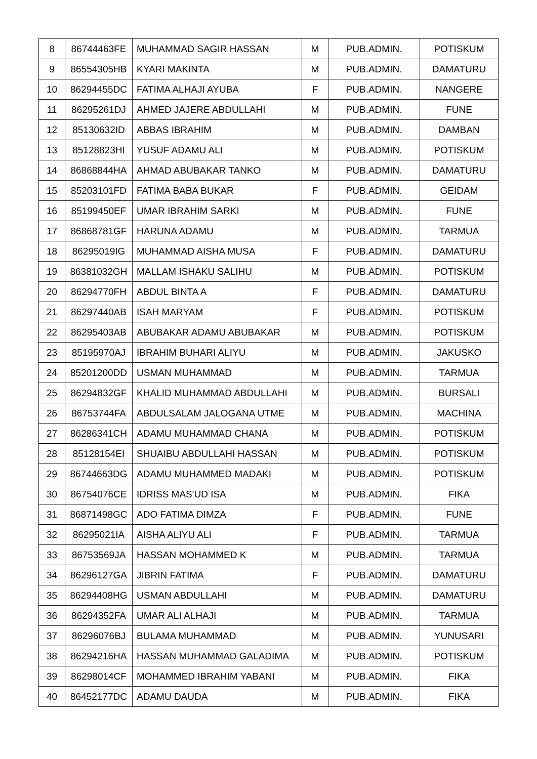| 8 | 86744463FE | MUHAMMAD SAGIR HASSAN | M | PUB.ADMIN. | POTISKUM |
| 9 | 86554305HB | KYARI MAKINTA | M | PUB.ADMIN. | DAMATURU |
| 10 | 86294455DC | FATIMA ALHAJI AYUBA | F | PUB.ADMIN. | NANGERE |
| 11 | 86295261DJ | AHMED JAJERE ABDULLAHI | M | PUB.ADMIN. | FUNE |
| 12 | 85130632ID | ABBAS IBRAHIM | M | PUB.ADMIN. | DAMBAN |
| 13 | 85128823HI | YUSUF ADAMU ALI | M | PUB.ADMIN. | POTISKUM |
| 14 | 86868844HA | AHMAD ABUBAKAR TANKO | M | PUB.ADMIN. | DAMATURU |
| 15 | 85203101FD | FATIMA BABA BUKAR | F | PUB.ADMIN. | GEIDAM |
| 16 | 85199450EF | UMAR IBRAHIM SARKI | M | PUB.ADMIN. | FUNE |
| 17 | 86868781GF | HARUNA ADAMU | M | PUB.ADMIN. | TARMUA |
| 18 | 86295019IG | MUHAMMAD AISHA MUSA | F | PUB.ADMIN. | DAMATURU |
| 19 | 86381032GH | MALLAM ISHAKU SALIHU | M | PUB.ADMIN. | POTISKUM |
| 20 | 86294770FH | ABDUL BINTA A | F | PUB.ADMIN. | DAMATURU |
| 21 | 86297440AB | ISAH MARYAM | F | PUB.ADMIN. | POTISKUM |
| 22 | 86295403AB | ABUBAKAR ADAMU ABUBAKAR | M | PUB.ADMIN. | POTISKUM |
| 23 | 85195970AJ | IBRAHIM BUHARI ALIYU | M | PUB.ADMIN. | JAKUSKO |
| 24 | 85201200DD | USMAN MUHAMMAD | M | PUB.ADMIN. | TARMUA |
| 25 | 86294832GF | KHALID MUHAMMAD ABDULLAHI | M | PUB.ADMIN. | BURSALI |
| 26 | 86753744FA | ABDULSALAM JALOGANA UTME | M | PUB.ADMIN. | MACHINA |
| 27 | 86286341CH | ADAMU MUHAMMAD CHANA | M | PUB.ADMIN. | POTISKUM |
| 28 | 85128154EI | SHUAIBU ABDULLAHI HASSAN | M | PUB.ADMIN. | POTISKUM |
| 29 | 86744663DG | ADAMU MUHAMMED MADAKI | M | PUB.ADMIN. | POTISKUM |
| 30 | 86754076CE | IDRISS MAS'UD ISA | M | PUB.ADMIN. | FIKA |
| 31 | 86871498GC | ADO FATIMA DIMZA | F | PUB.ADMIN. | FUNE |
| 32 | 86295021IA | AISHA ALIYU ALI | F | PUB.ADMIN. | TARMUA |
| 33 | 86753569JA | HASSAN MOHAMMED K | M | PUB.ADMIN. | TARMUA |
| 34 | 86296127GA | JIBRIN FATIMA | F | PUB.ADMIN. | DAMATURU |
| 35 | 86294408HG | USMAN ABDULLAHI | M | PUB.ADMIN. | DAMATURU |
| 36 | 86294352FA | UMAR ALI ALHAJI | M | PUB.ADMIN. | TARMUA |
| 37 | 86296076BJ | BULAMA MUHAMMAD | M | PUB.ADMIN. | YUNUSARI |
| 38 | 86294216HA | HASSAN MUHAMMAD GALADIMA | M | PUB.ADMIN. | POTISKUM |
| 39 | 86298014CF | MOHAMMED IBRAHIM YABANI | M | PUB.ADMIN. | FIKA |
| 40 | 86452177DC | ADAMU DAUDA | M | PUB.ADMIN. | FIKA |